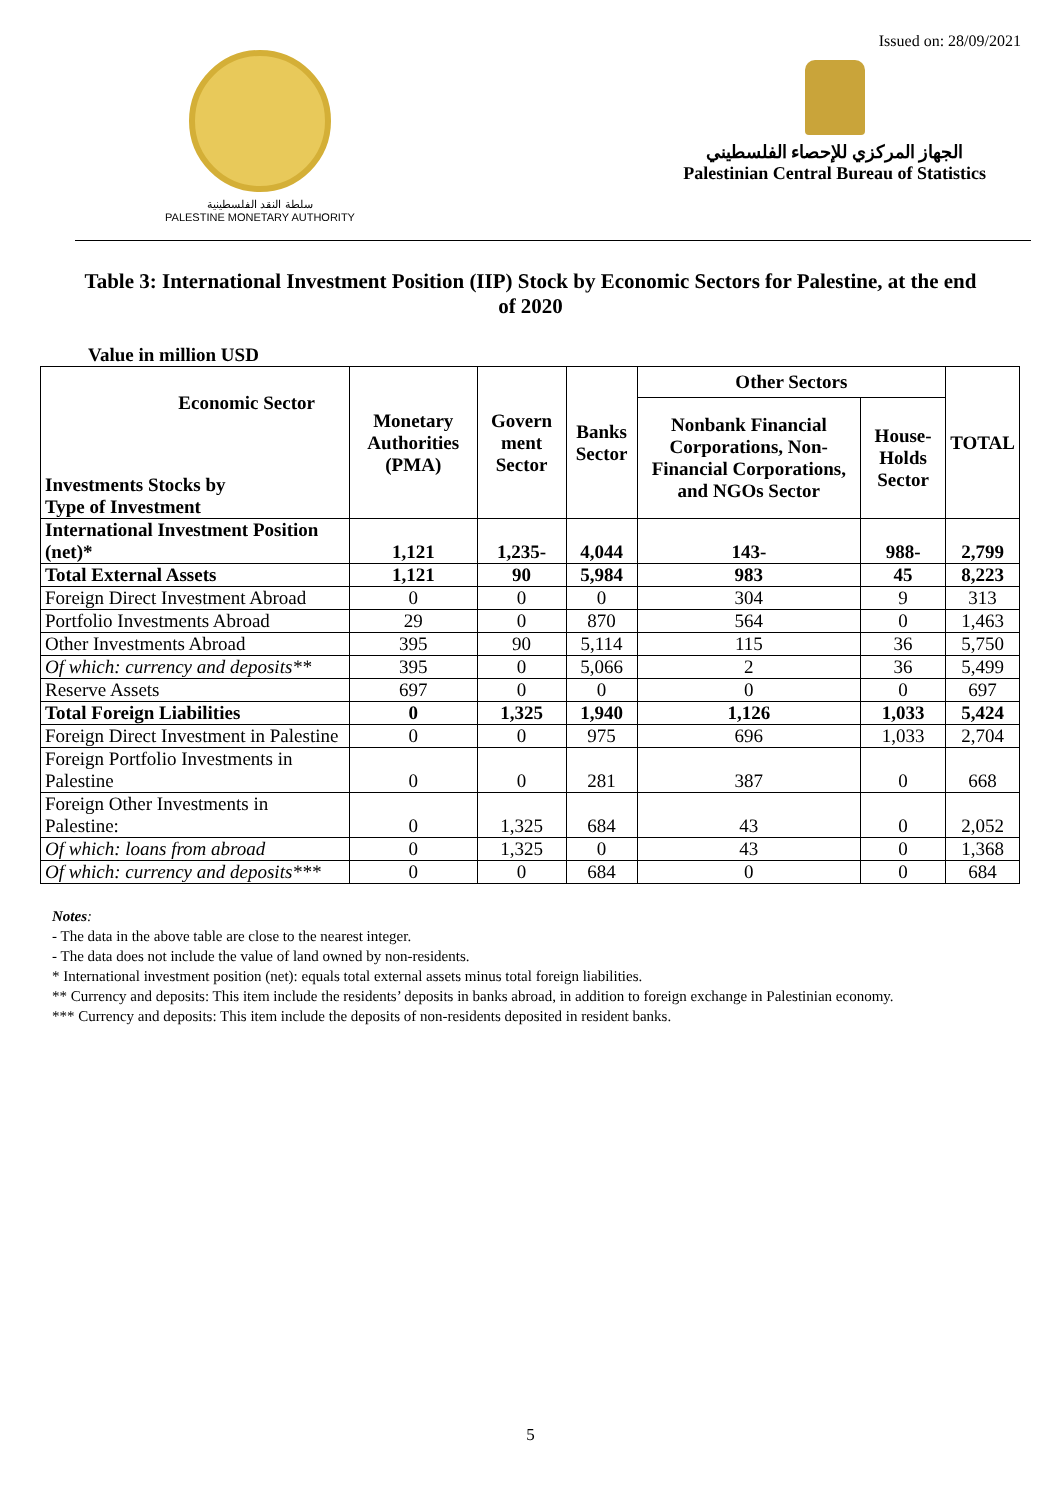Issued on: 28/09/2021
سلطة النقد الفلسطينية
PALESTINE MONETARY AUTHORITY
الجهاز المركزي للإحصاء الفلسطيني
Palestinian Central Bureau of Statistics
Table 3: International Investment Position (IIP) Stock by Economic Sectors for Palestine, at the end of 2020
Value in million USD
| Economic Sector Investments Stocks by Type of Investment | Monetary Authorities (PMA) | Govern ment Sector | Banks Sector | Other Sectors | | TOTAL |
| --- | --- | --- | --- | --- | --- | --- |
| | | | | Nonbank Financial Corporations, Non-Financial Corporations, and NGOs Sector | House-Holds Sector | |
| International Investment Position (net)* | 1,121 | 1,235- | 4,044 | 143- | 988- | 2,799 |
| Total External Assets | 1,121 | 90 | 5,984 | 983 | 45 | 8,223 |
| Foreign Direct Investment Abroad | 0 | 0 | 0 | 304 | 9 | 313 |
| Portfolio Investments Abroad | 29 | 0 | 870 | 564 | 0 | 1,463 |
| Other Investments Abroad | 395 | 90 | 5,114 | 115 | 36 | 5,750 |
| Of which: currency and deposits** | 395 | 0 | 5,066 | 2 | 36 | 5,499 |
| Reserve Assets | 697 | 0 | 0 | 0 | 0 | 697 |
| Total Foreign Liabilities | 0 | 1,325 | 1,940 | 1,126 | 1,033 | 5,424 |
| Foreign Direct Investment in Palestine | 0 | 0 | 975 | 696 | 1,033 | 2,704 |
| Foreign Portfolio Investments in Palestine | 0 | 0 | 281 | 387 | 0 | 668 |
| Foreign Other Investments in Palestine: | 0 | 1,325 | 684 | 43 | 0 | 2,052 |
| Of which: loans from abroad | 0 | 1,325 | 0 | 43 | 0 | 1,368 |
| Of which: currency and deposits*** | 0 | 0 | 684 | 0 | 0 | 684 |
Notes:
- The data in the above table are close to the nearest integer.
- The data does not include the value of land owned by non-residents.
* International investment position (net): equals total external assets minus total foreign liabilities.
** Currency and deposits: This item include the residents’ deposits in banks abroad, in addition to foreign exchange in Palestinian economy.
*** Currency and deposits: This item include the deposits of non-residents deposited in resident banks.
5